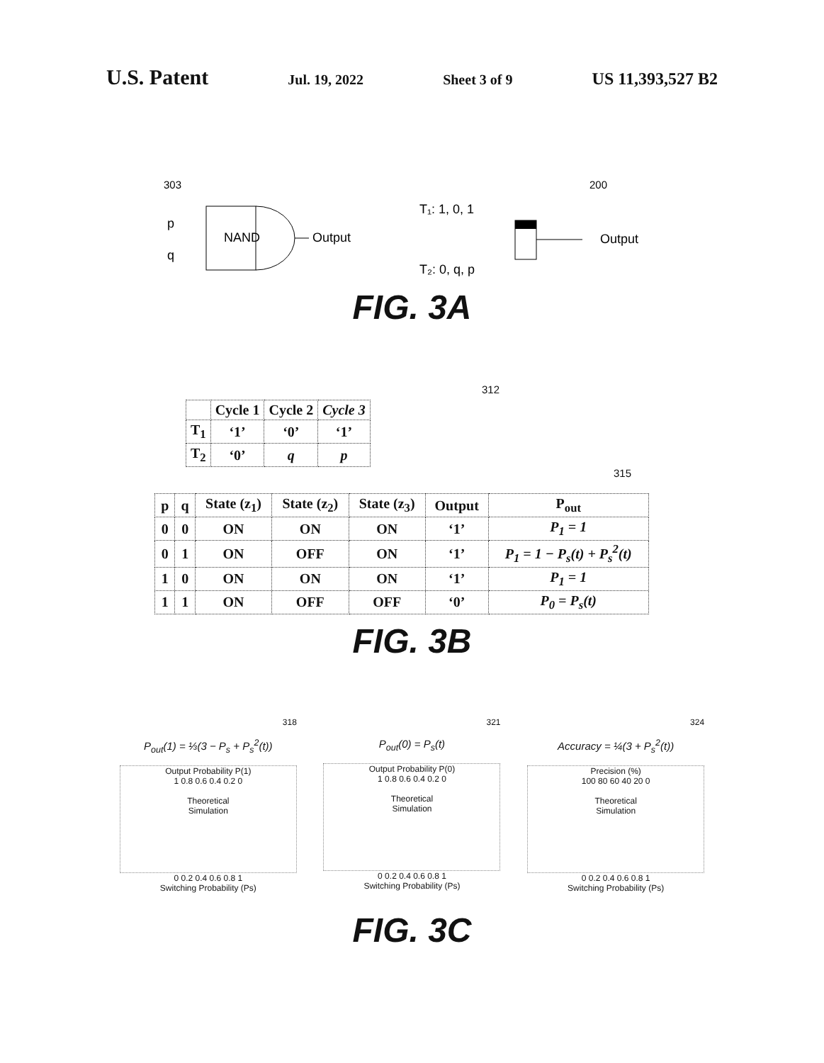U.S. Patent Jul. 19, 2022 Sheet 3 of 9 US 11,393,527 B2
303
p
q
NAND
Output
200
T₁: 1, 0, 1
T₂: 0, q, p
Output
FIG. 3A
312
| | Cycle 1 | Cycle 2 | Cycle 3 |
| --- | --- | --- | --- |
| T<sub>1</sub> | ‘1’ | ‘0’ | ‘1’ |
| T<sub>2</sub> | ‘0’ | q | p |
315
| p | q | State (z<sub>1</sub>) | State (z<sub>2</sub>) | State (z<sub>3</sub>) | Output | P<sub>out</sub> |
| --- | --- | --- | --- | --- | --- | --- |
| 0 | 0 | ON | ON | ON | ‘1’ | P<sub>1</sub> = 1 |
| 0 | 1 | ON | OFF | ON | ‘1’ | P<sub>1</sub> = 1 − P<sub>s</sub>(t) + P<sub>s</sub><sup>2</sup>(t) |
| 1 | 0 | ON | ON | ON | ‘1’ | P<sub>1</sub> = 1 |
| 1 | 1 | ON | OFF | OFF | ‘0’ | P<sub>0</sub> = P<sub>s</sub>(t) |
FIG. 3B
318
P<sub>out</sub>(1) = ⅓(3 − P<sub>s</sub> + P<sub>s</sub><sup>2</sup>(t))
Output Probability P(1)
1 0.8 0.6 0.4 0.2 0
Theoretical
Simulation
0 0.2 0.4 0.6 0.8 1
Switching Probability (Ps)
321
P<sub>out</sub>(0) = P<sub>s</sub>(t)
Output Probability P(0)
1 0.8 0.6 0.4 0.2 0
Theoretical
Simulation
0 0.2 0.4 0.6 0.8 1
Switching Probability (Ps)
324
Accuracy = ¼(3 + P<sub>s</sub><sup>2</sup>(t))
Precision (%)
100 80 60 40 20 0
Theoretical
Simulation
0 0.2 0.4 0.6 0.8 1
Switching Probability (Ps)
FIG. 3C